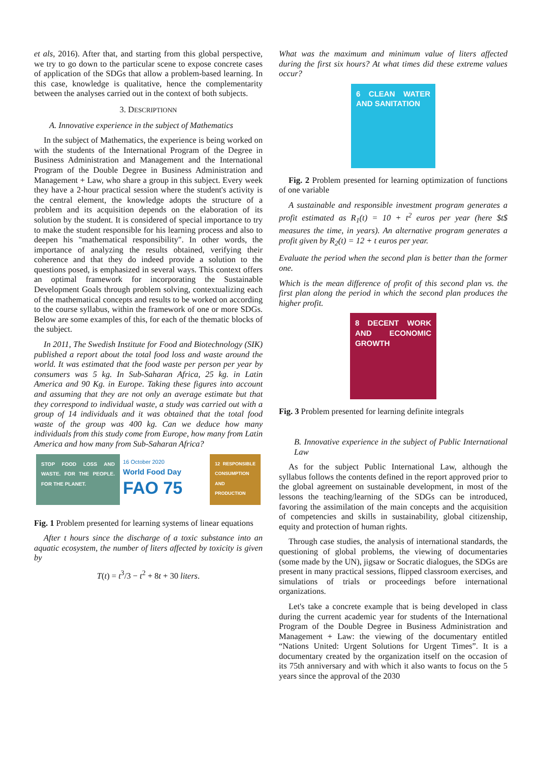et als, 2016). After that, and starting from this global perspective, we try to go down to the particular scene to expose concrete cases of application of the SDGs that allow a problem-based learning. In this case, knowledge is qualitative, hence the complementarity between the analyses carried out in the context of both subjects.
3. DESCRIPTIONN
A. Innovative experience in the subject of Mathematics
In the subject of Mathematics, the experience is being worked on with the students of the International Program of the Degree in Business Administration and Management and the International Program of the Double Degree in Business Administration and Management + Law, who share a group in this subject. Every week they have a 2-hour practical session where the student's activity is the central element, the knowledge adopts the structure of a problem and its acquisition depends on the elaboration of its solution by the student. It is considered of special importance to try to make the student responsible for his learning process and also to deepen his "mathematical responsibility". In other words, the importance of analyzing the results obtained, verifying their coherence and that they do indeed provide a solution to the questions posed, is emphasized in several ways. This context offers an optimal framework for incorporating the Sustainable Development Goals through problem solving, contextualizing each of the mathematical concepts and results to be worked on according to the course syllabus, within the framework of one or more SDGs. Below are some examples of this, for each of the thematic blocks of the subject.
In 2011, The Swedish Institute for Food and Biotechnology (SIK) published a report about the total food loss and waste around the world. It was estimated that the food waste per person per year by consumers was 5 kg. In Sub-Saharan Africa, 25 kg. in Latin America and 90 Kg. in Europe. Taking these figures into account and assuming that they are not only an average estimate but that they correspond to individual waste, a study was carried out with a group of 14 individuals and it was obtained that the total food waste of the group was 400 kg. Can we deduce how many individuals from this study come from Europe, how many from Latin America and how many from Sub-Saharan Africa?
STOP FOOD LOSS AND WASTE. FOR THE PEOPLE. FOR THE PLANET.
16 October 2020
World Food Day
FAO 75
12 RESPONSIBLE CONSUMPTION AND PRODUCTION
Fig. 1 Problem presented for learning systems of linear equations
After t hours since the discharge of a toxic substance into an aquatic ecosystem, the number of liters affected by toxicity is given by
T(t) = t<sup>3</sup>/3 − t<sup>2</sup> + 8t + 30 liters.
What was the maximum and minimum value of liters affected during the first six hours? At what times did these extreme values occur?
6 CLEAN WATER AND SANITATION
Fig. 2 Problem presented for learning optimization of functions of one variable
A sustainable and responsible investment program generates a profit estimated as R<sub>1</sub>(t) = 10 + t<sup>2</sup> euros per year (here $t$ measures the time, in years). An alternative program generates a profit given by R<sub>2</sub>(t) = 12 + t euros per year.
Evaluate the period when the second plan is better than the former one.
Which is the mean difference of profit of this second plan vs. the first plan along the period in which the second plan produces the higher profit.
8 DECENT WORK AND ECONOMIC GROWTH
Fig. 3 Problem presented for learning definite integrals
B. Innovative experience in the subject of Public International Law
As for the subject Public International Law, although the syllabus follows the contents defined in the report approved prior to the global agreement on sustainable development, in most of the lessons the teaching/learning of the SDGs can be introduced, favoring the assimilation of the main concepts and the acquisition of competencies and skills in sustainability, global citizenship, equity and protection of human rights.
Through case studies, the analysis of international standards, the questioning of global problems, the viewing of documentaries (some made by the UN), jigsaw or Socratic dialogues, the SDGs are present in many practical sessions, flipped classroom exercises, and simulations of trials or proceedings before international organizations.
Let's take a concrete example that is being developed in class during the current academic year for students of the International Program of the Double Degree in Business Administration and Management + Law: the viewing of the documentary entitled “Nations United: Urgent Solutions for Urgent Times”. It is a documentary created by the organization itself on the occasion of its 75th anniversary and with which it also wants to focus on the 5 years since the approval of the 2030